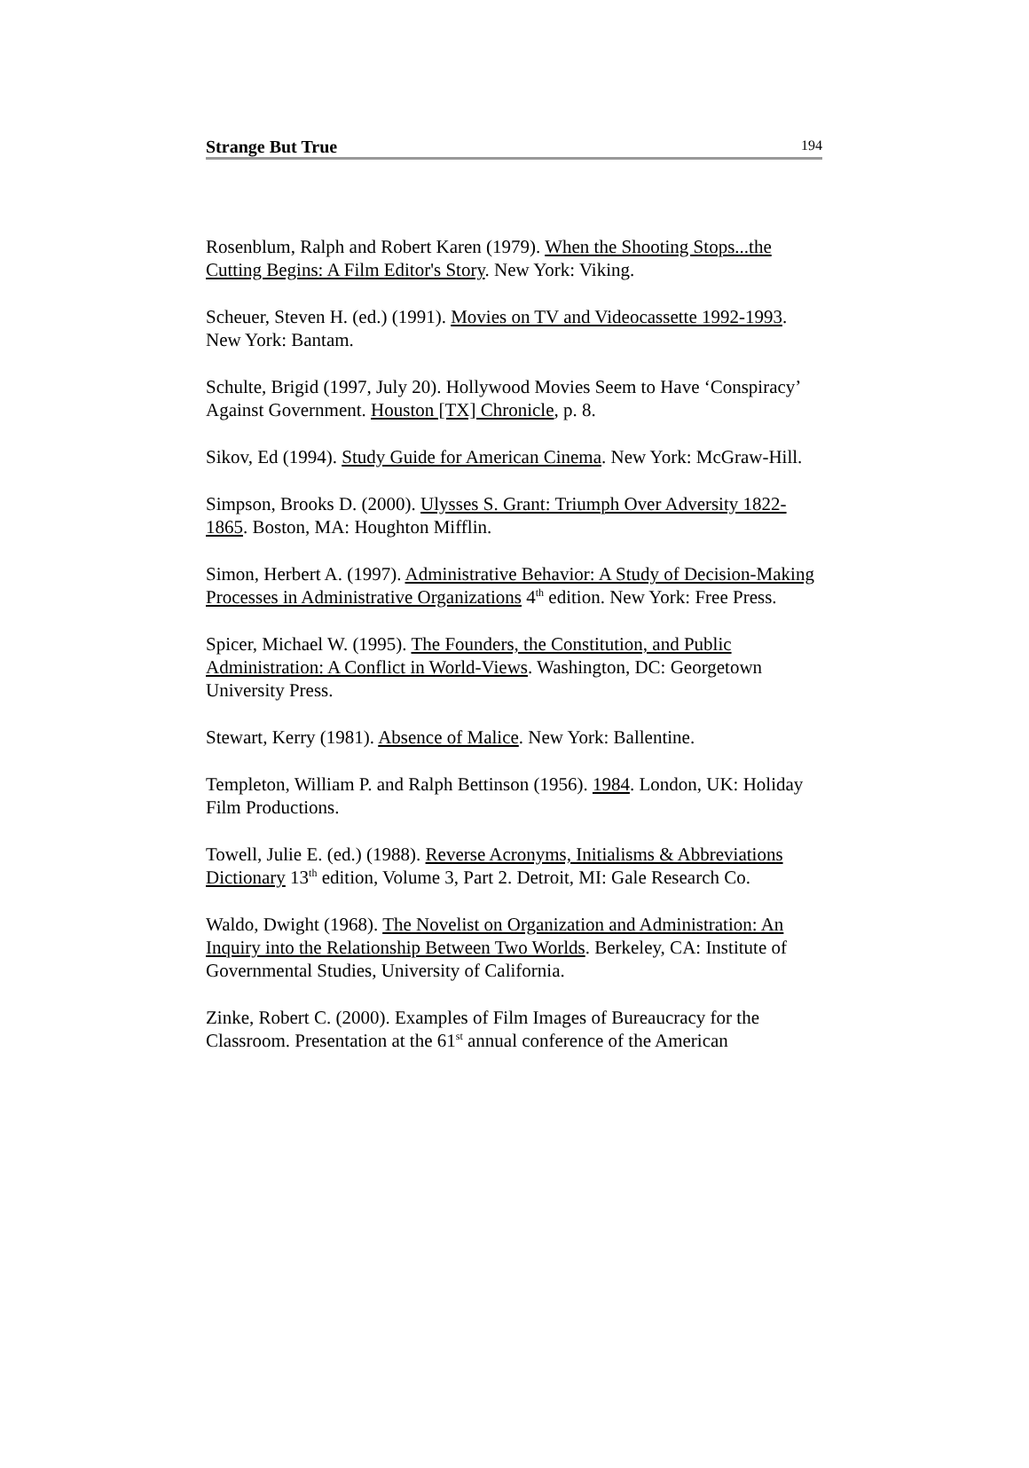Strange But True 194
Rosenblum, Ralph and Robert Karen (1979). When the Shooting Stops...the Cutting Begins: A Film Editor's Story. New York: Viking.
Scheuer, Steven H. (ed.) (1991). Movies on TV and Videocassette 1992-1993. New York: Bantam.
Schulte, Brigid (1997, July 20). Hollywood Movies Seem to Have ‘Conspiracy’ Against Government. Houston [TX] Chronicle, p. 8.
Sikov, Ed (1994). Study Guide for American Cinema. New York: McGraw-Hill.
Simpson, Brooks D. (2000). Ulysses S. Grant: Triumph Over Adversity 1822-1865. Boston, MA: Houghton Mifflin.
Simon, Herbert A. (1997). Administrative Behavior: A Study of Decision-Making Processes in Administrative Organizations 4<sup>th</sup> edition. New York: Free Press.
Spicer, Michael W. (1995). The Founders, the Constitution, and Public Administration: A Conflict in World-Views. Washington, DC: Georgetown University Press.
Stewart, Kerry (1981). Absence of Malice. New York: Ballentine.
Templeton, William P. and Ralph Bettinson (1956). 1984. London, UK: Holiday Film Productions.
Towell, Julie E. (ed.) (1988). Reverse Acronyms, Initialisms & Abbreviations Dictionary 13<sup>th</sup> edition, Volume 3, Part 2. Detroit, MI: Gale Research Co.
Waldo, Dwight (1968). The Novelist on Organization and Administration: An Inquiry into the Relationship Between Two Worlds. Berkeley, CA: Institute of Governmental Studies, University of California.
Zinke, Robert C. (2000). Examples of Film Images of Bureaucracy for the Classroom. Presentation at the 61<sup>st</sup> annual conference of the American